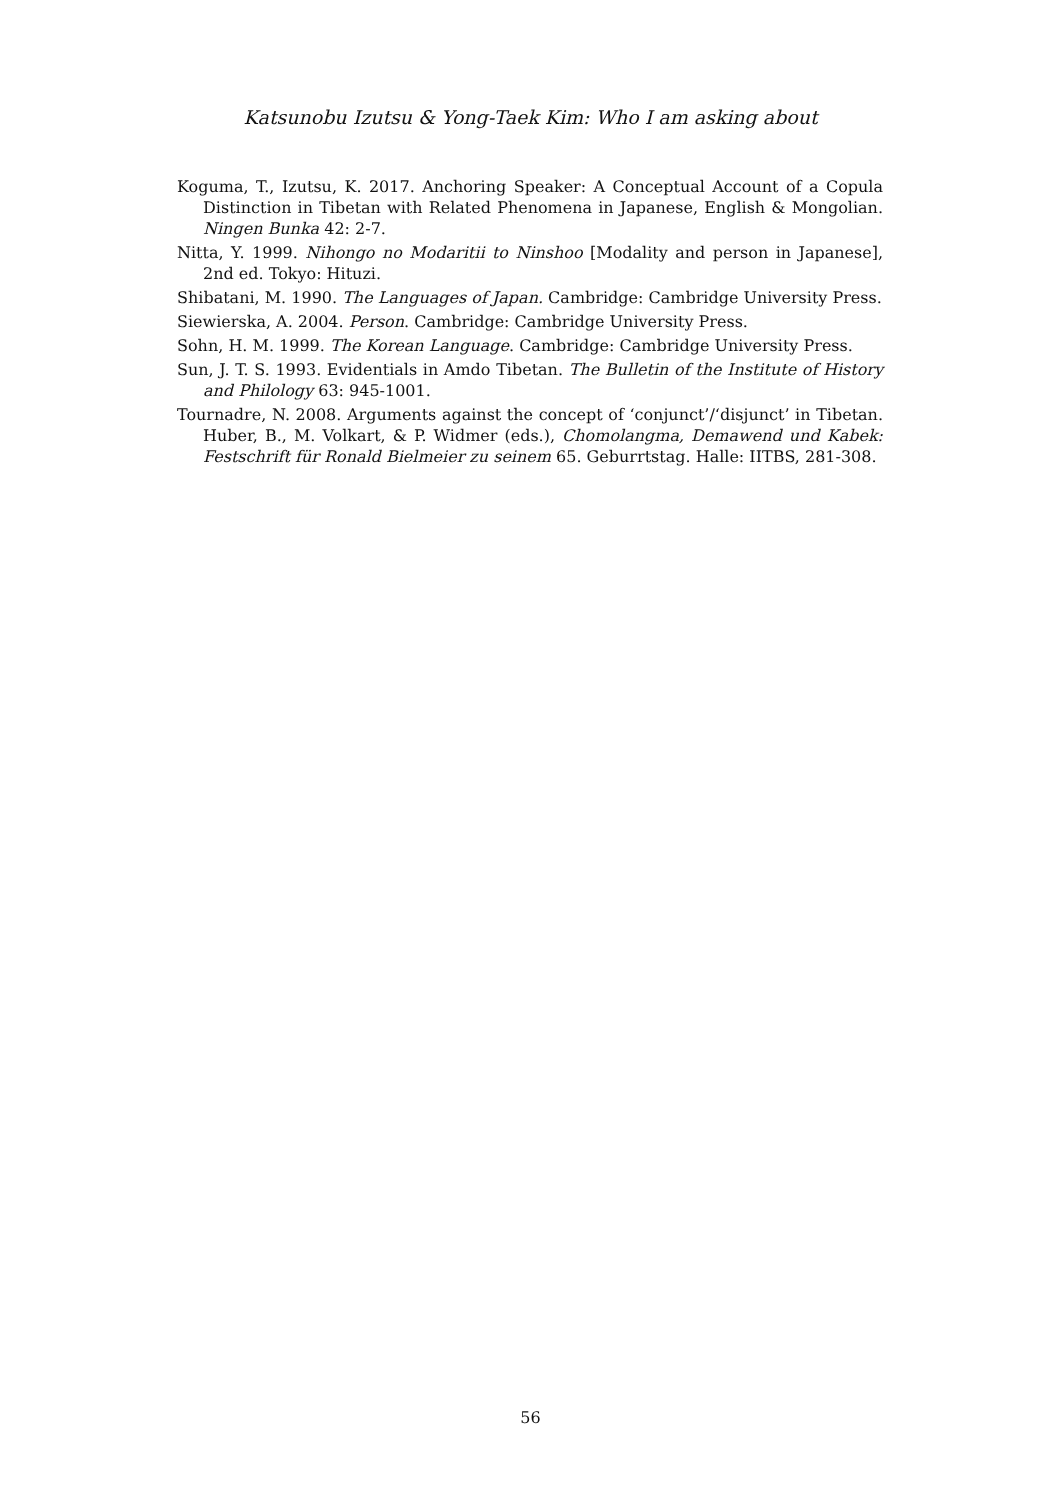Katsunobu Izutsu & Yong-Taek Kim: Who I am asking about
Koguma, T., Izutsu, K. 2017. Anchoring Speaker: A Conceptual Account of a Copula Distinction in Tibetan with Related Phenomena in Japanese, English & Mongolian. Ningen Bunka 42: 2-7.
Nitta, Y. 1999. Nihongo no Modaritii to Ninshoo [Modality and person in Japanese], 2nd ed. Tokyo: Hituzi.
Shibatani, M. 1990. The Languages of Japan. Cambridge: Cambridge University Press.
Siewierska, A. 2004. Person. Cambridge: Cambridge University Press.
Sohn, H. M. 1999. The Korean Language. Cambridge: Cambridge University Press.
Sun, J. T. S. 1993. Evidentials in Amdo Tibetan. The Bulletin of the Institute of History and Philology 63: 945-1001.
Tournadre, N. 2008. Arguments against the concept of ‘conjunct’/‘disjunct’ in Tibetan. Huber, B., M. Volkart, & P. Widmer (eds.), Chomolangma, Demawend und Kabek: Festschrift für Ronald Bielmeier zu seinem 65. Geburrtstag. Halle: IITBS, 281-308.
56